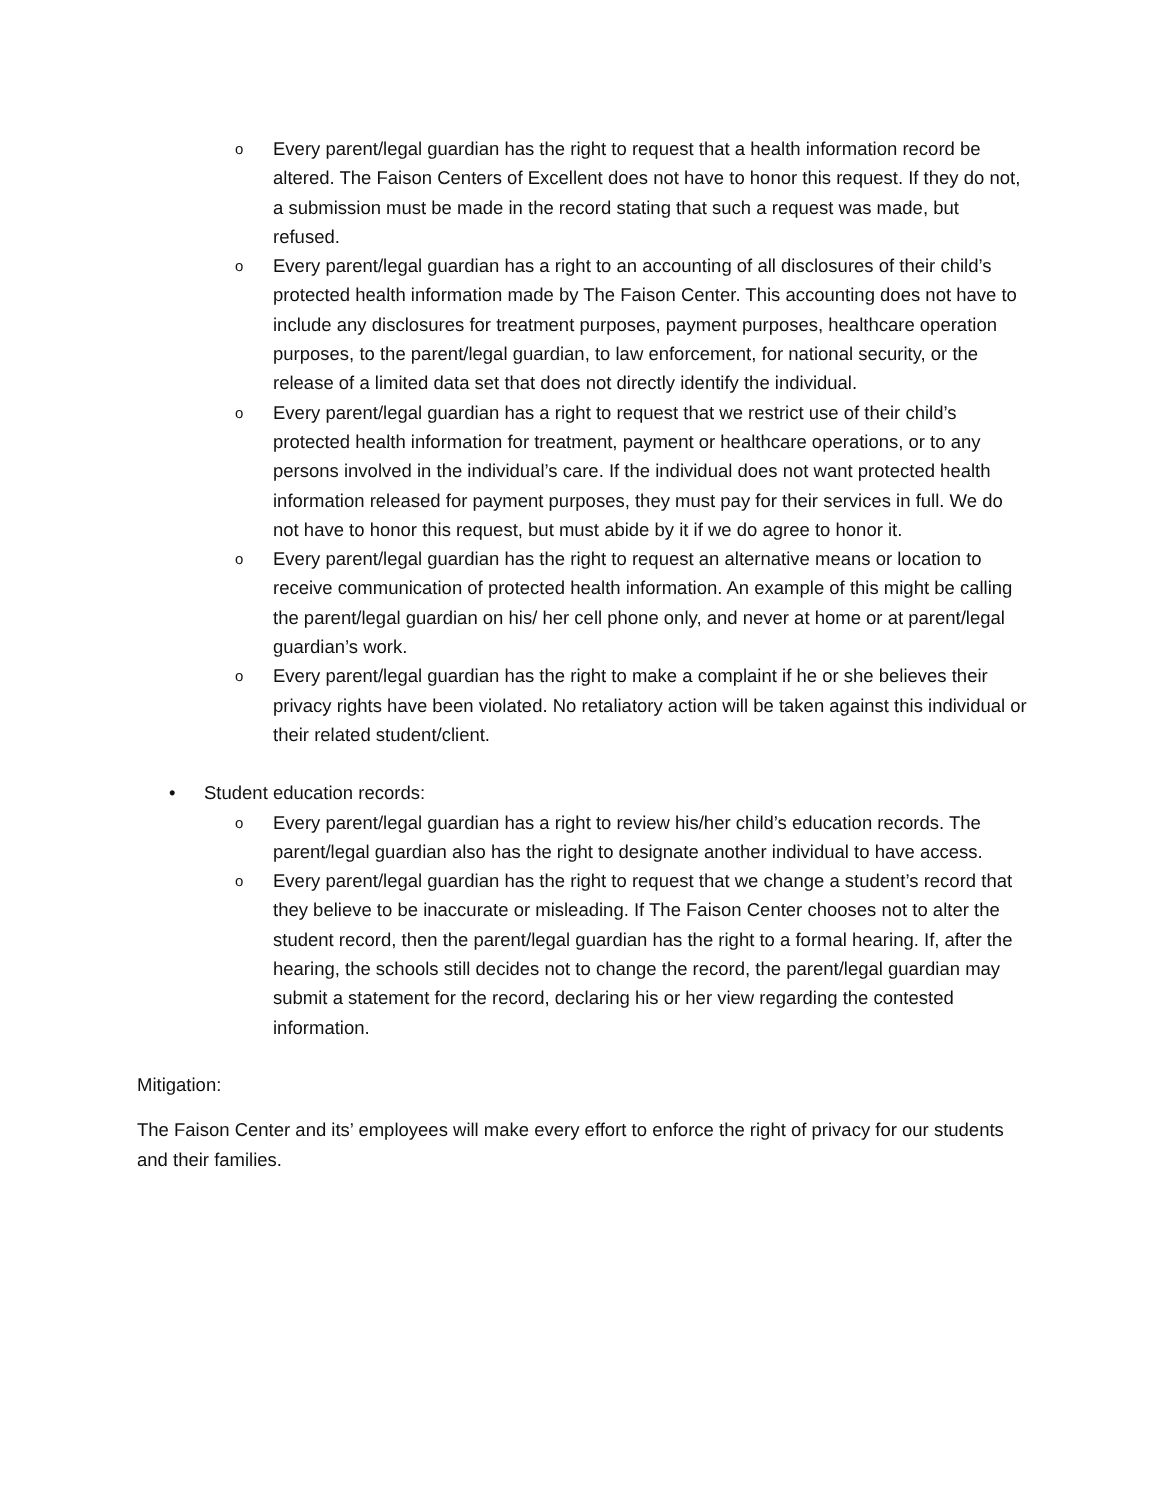o Every parent/legal guardian has the right to request that a health information record be altered. The Faison Centers of Excellent does not have to honor this request. If they do not, a submission must be made in the record stating that such a request was made, but refused.
o Every parent/legal guardian has a right to an accounting of all disclosures of their child’s protected health information made by The Faison Center. This accounting does not have to include any disclosures for treatment purposes, payment purposes, healthcare operation purposes, to the parent/legal guardian, to law enforcement, for national security, or the release of a limited data set that does not directly identify the individual.
o Every parent/legal guardian has a right to request that we restrict use of their child’s protected health information for treatment, payment or healthcare operations, or to any persons involved in the individual’s care. If the individual does not want protected health information released for payment purposes, they must pay for their services in full. We do not have to honor this request, but must abide by it if we do agree to honor it.
o Every parent/legal guardian has the right to request an alternative means or location to receive communication of protected health information. An example of this might be calling the parent/legal guardian on his/ her cell phone only, and never at home or at parent/legal guardian’s work.
o Every parent/legal guardian has the right to make a complaint if he or she believes their privacy rights have been violated. No retaliatory action will be taken against this individual or their related student/client.
• Student education records:
o Every parent/legal guardian has a right to review his/her child’s education records. The parent/legal guardian also has the right to designate another individual to have access.
o Every parent/legal guardian has the right to request that we change a student’s record that they believe to be inaccurate or misleading. If The Faison Center chooses not to alter the student record, then the parent/legal guardian has the right to a formal hearing. If, after the hearing, the schools still decides not to change the record, the parent/legal guardian may submit a statement for the record, declaring his or her view regarding the contested information.
Mitigation:
The Faison Center and its’ employees will make every effort to enforce the right of privacy for our students and their families.